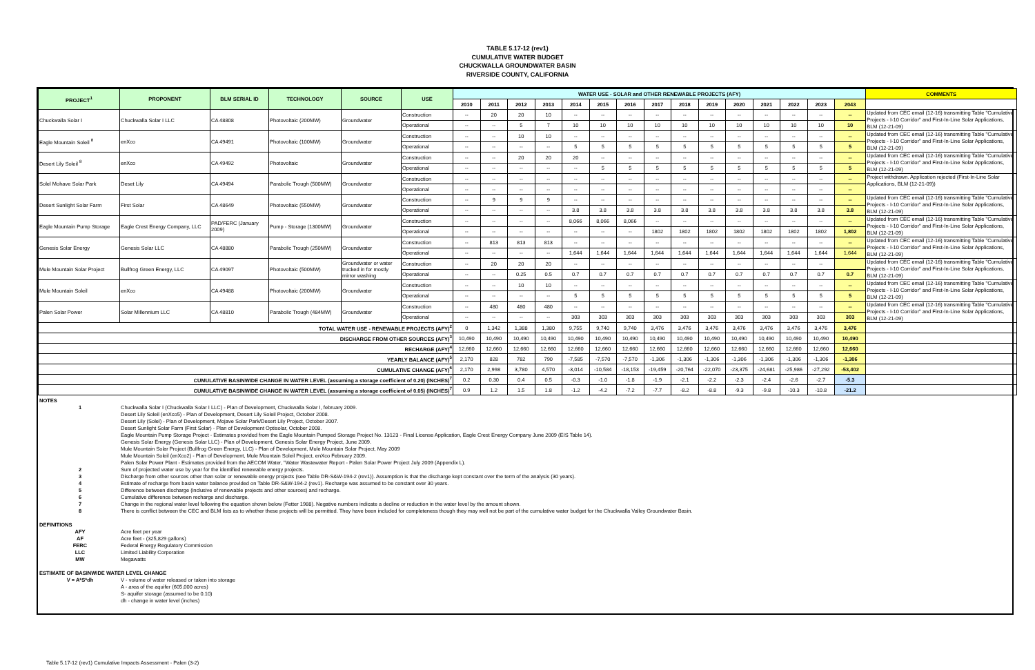TABLE 5.17-12 (rev1)
CUMULATIVE WATER BUDGET
CHUCKWALLA GROUNDWATER BASIN
RIVERSIDE COUNTY, CALIFORNIA
| PROJECT<sup>1</sup> | PROPONENT | BLM SERIAL ID | TECHNOLOGY | SOURCE | USE | WATER USE - SOLAR and OTHER RENEWABLE PROJECTS (AFY) | | | | | | | | | | | | | | | COMMENTS |
| --- | --- | --- | --- | --- | --- | --- | --- | --- | --- | --- | --- | --- | --- | --- | --- | --- | --- | --- | --- | --- | --- |
| | | | | | | 2010 | 2011 | 2012 | 2013 | 2014 | 2015 | 2016 | 2017 | 2018 | 2019 | 2020 | 2021 | 2022 | 2023 | 2043 | |
| Chuckwalla Solar I | Chuckwalla Solar I LLC | CA 48808 | Photovoltaic (200MW) | Groundwater | Construction | -- | 20 | 20 | 10 | -- | -- | -- | -- | -- | -- | -- | -- | -- | -- | -- | Updated from CEC email (12-16) transmitting Table "Cumulative Projects - I-10 Corridor" and First-In-Line Solar Applications, BLM (12-21-09) |
| | | | | | Operational | -- | -- | 5 | 7 | 10 | 10 | 10 | 10 | 10 | 10 | 10 | 10 | 10 | 10 | 10 | |
| Eagle Mountain Soleil <sup>8</sup> | enXco | CA 49491 | Photovoltaic (100MW) | Groundwater | Construction | -- | -- | 10 | 10 | -- | -- | -- | -- | -- | -- | -- | -- | -- | -- | -- | Updated from CEC email (12-16) transmitting Table "Cumulative Projects - I-10 Corridor" and First-In-Line Solar Applications, BLM (12-21-09) |
| | | | | | Operational | -- | -- | -- | -- | 5 | 5 | 5 | 5 | 5 | 5 | 5 | 5 | 5 | 5 | 5 | |
| Desert Lily Soleil <sup>8</sup> | enXco | CA 49492 | Photovoltaic | Groundwater | Construction | -- | -- | 20 | 20 | 20 | -- | -- | -- | -- | -- | -- | -- | -- | -- | -- | Updated from CEC email (12-16) transmitting Table "Cumulative Projects - I-10 Corridor" and First-In-Line Solar Applications, BLM (12-21-09) |
| | | | | | Operational | -- | -- | -- | -- | -- | 5 | 5 | 5 | 5 | 5 | 5 | 5 | 5 | 5 | 5 | |
| Solel Mohave Solar Park | Deset Lily | CA 49494 | Parabolic Trough (500MW) | Groundwater | Construction | -- | -- | -- | -- | -- | -- | -- | -- | -- | -- | -- | -- | -- | -- | -- | Project withdrawn. Application rejected (First-In-Line Solar Applications, BLM (12-21-09)) |
| | | | | | Operational | -- | -- | -- | -- | -- | -- | -- | -- | -- | -- | -- | -- | -- | -- | -- | |
| Desert Sunlight Solar Farm | First Solar | CA 48649 | Photovoltaic (550MW) | Groundwater | Construction | -- | 9 | 9 | 9 | -- | -- | -- | -- | -- | -- | -- | -- | -- | -- | -- | Updated from CEC email (12-16) transmitting Table "Cumulative Projects - I-10 Corridor" and First-In-Line Solar Applications, BLM (12-21-09) |
| | | | | | Operational | -- | -- | -- | -- | 3.8 | 3.8 | 3.8 | 3.8 | 3.8 | 3.8 | 3.8 | 3.8 | 3.8 | 3.8 | 3.8 | |
| Eagle Mountain Pump Storage | Eagle Crest Energy Company, LLC | PAD/FERC (January 2009) | Pump - Storage (1300MW) | Groundwater | Construction | -- | -- | -- | -- | 8,066 | 8,066 | 8,066 | -- | -- | -- | -- | -- | -- | -- | -- | Updated from CEC email (12-16) transmitting Table "Cumulative Projects - I-10 Corridor" and First-In-Line Solar Applications, BLM (12-21-09) |
| | | | | | Operational | -- | -- | -- | -- | -- | -- | -- | 1802 | 1802 | 1802 | 1802 | 1802 | 1802 | 1802 | 1,802 | |
| Genesis Solar Energy | Genesis Solar LLC | CA 48880 | Parabolic Trough (250MW) | Groundwater | Construction | -- | 813 | 813 | 813 | -- | -- | -- | -- | -- | -- | -- | -- | -- | -- | -- | Updated from CEC email (12-16) transmitting Table "Cumulative Projects - I-10 Corridor" and First-In-Line Solar Applications, BLM (12-21-09) |
| | | | | | Operational | -- | -- | -- | -- | 1,644 | 1,644 | 1,644 | 1,644 | 1,644 | 1,644 | 1,644 | 1,644 | 1,644 | 1,644 | 1,644 | |
| Mule Mountain Solar Project | Bullfrog Green Energy, LLC | CA 49097 | Photovoltaic (500MW) | Groundwater or water trucked in for mostly mirror washing | Construction | -- | 20 | 20 | 20 | -- | -- | -- | -- | -- | -- | -- | -- | -- | -- | | Updated from CEC email (12-16) transmitting Table "Cumulative Projects - I-10 Corridor" and First-In-Line Solar Applications, BLM (12-21-09) |
| | | | | | Operational | -- | -- | 0.25 | 0.5 | 0.7 | 0.7 | 0.7 | 0.7 | 0.7 | 0.7 | 0.7 | 0.7 | 0.7 | 0.7 | 0.7 | |
| Mule Mountain Soleil | enXco | CA 49488 | Photovoltaic (200MW) | Groundwater | Construction | -- | -- | 10 | 10 | -- | -- | -- | -- | -- | -- | -- | -- | -- | -- | -- | Updated from CEC email (12-16) transmitting Table "Cumulative Projects - I-10 Corridor" and First-In-Line Solar Applications, BLM (12-21-09) |
| | | | | | Operational | -- | -- | -- | -- | 5 | 5 | 5 | 5 | 5 | 5 | 5 | 5 | 5 | 5 | 5 | |
| Palen Solar Power | Solar Millennium LLC | CA 48810 | Parabolic Trough (484MW) | Groundwater | Construction | -- | 480 | 480 | 480 | -- | -- | -- | -- | -- | -- | -- | -- | -- | -- | -- | Updated from CEC email (12-16) transmitting Table "Cumulative Projects - I-10 Corridor" and First-In-Line Solar Applications, BLM (12-21-09) |
| | | | | | Operational | -- | -- | -- | -- | 303 | 303 | 303 | 303 | 303 | 303 | 303 | 303 | 303 | 303 | 303 | |
| TOTAL WATER USE - RENEWABLE PROJECTS (AFY)<sup>2</sup> | | | | | | 0 | 1,342 | 1,388 | 1,380 | 9,755 | 9,740 | 9,740 | 3,476 | 3,476 | 3,476 | 3,476 | 3,476 | 3,476 | 3,476 | 3,476 | |
| DISCHARGE FROM OTHER SOURCES (AFY)<sup>3</sup> | | | | | | 10,490 | 10,490 | 10,490 | 10,490 | 10,490 | 10,490 | 10,490 | 10,490 | 10,490 | 10,490 | 10,490 | 10,490 | 10,490 | 10,490 | 10,490 | |
| RECHARGE (AFY)<sup>4</sup> | | | | | | 12,660 | 12,660 | 12,660 | 12,660 | 12,660 | 12,660 | 12,660 | 12,660 | 12,660 | 12,660 | 12,660 | 12,660 | 12,660 | 12,660 | 12,660 | |
| YEARLY BALANCE (AFY)<sup>5</sup> | | | | | | 2,170 | 828 | 782 | 790 | -7,585 | -7,570 | -7,570 | -1,306 | -1,306 | -1,306 | -1,306 | -1,306 | -1,306 | -1,306 | -1,306 | |
| CUMULATIVE CHANGE (AFY)<sup>6</sup> | | | | | | 2,170 | 2,998 | 3,780 | 4,570 | -3,014 | -10,584 | -18,153 | -19,459 | -20,764 | -22,070 | -23,375 | -24,681 | -25,986 | -27,292 | -53,402 | |
| CUMULATIVE BASINWIDE CHANGE IN WATER LEVEL (assuming a storage coefficient of 0.20) (INCHES)<sup>7</sup> | | | | | | 0.2 | 0.30 | 0.4 | 0.5 | -0.3 | -1.0 | -1.8 | -1.9 | -2.1 | -2.2 | -2.3 | -2.4 | -2.6 | -2.7 | -5.3 | |
| CUMULATIVE BASINWIDE CHANGE IN WATER LEVEL (assuming a storage coefficient of 0.05) (INCHES)<sup>7</sup> | | | | | | 0.9 | 1.2 | 1.5 | 1.8 | -1.2 | -4.2 | -7.2 | -7.7 | -8.2 | -8.8 | -9.3 | -9.8 | -10.3 | -10.8 | -21.2 | |
NOTES
1 Chuckwalla Solar I (Chuckwalla Solar I LLC) - Plan of Development, Chuckwalla Solar I, february 2009.
Desert Lily Soleil (enXco5) - Plan of Development, Desert Lily Soleil Project, October 2008.
Desert Lily (Solel) - Plan of Development, Mojave Solar Park/Desert Lily Project, October 2007.
Desert Sunlight Solar Farm (First Solar) - Plan of Development Optisolar, October 2008.
Eagle Mountain Pump Storage Project - Estimates provided from the Eagle Mountain Pumped Storage Project No. 13123 - Final License Application, Eagle Crest Energy Company June 2009 (EIS Table 14).
Genesis Solar Energy (Genesis Solar LLC) - Plan of Development, Genesis Solar Energy Project, June 2009.
Mule Mountain Solar Project (Bullfrog Green Energy, LLC) - Plan of Development, Mule Mountain Solar Project, May 2009
Mule Mountain Soleil (enXco2) - Plan of Development, Mule Mountain Soleil Project, enXco February 2009.
Palen Solar Power Plant - Estimates provided from the AECOM Water, "Water Wastewater Report - Palen Solar Power Project July 2009 (Appendix L).
2 Sum of projected water use by year for the identified renewable energy projects.
3 Discharge from other sources other than solar or renewable energy projects (see Table DR-S&W-194-2 (rev1)). Assumption is that the discharge kept constant over the term of the analysis (30 years).
4 Estimate of recharge from basin water balance provided on Table DR-S&W-194-2 (rev1). Recharge was assumed to be constant over 30 years.
5 Difference between discharge (inclusive of renewable projects and other sources) and recharge.
6 Cumulative difference between recharge and discharge.
7 Change in the regional water level following the equation shown below (Fetter 1988). Negative numbers indicate a decline or reduction in the water level by the amount shown.
8 There is conflict between the CEC and BLM lists as to whether these projects will be permitted. They have been included for completeness though they may well not be part of the cumulative water budget for the Chuckwalla Valley Groundwater Basin.
DEFINITIONS
AFY Acre feet per year
AF Acre feet - (325,829 gallons)
FERC Federal Energy Regulatory Commission
LLC Limited Liability Corporation
MW Megawatts
ESTIMATE OF BASINWIDE WATER LEVEL CHANGE
V = A*S*dh V - volume of water released or taken into storage
A - area of the aquifer (605,000 acres)
S- aquifer storage (assumed to be 0.10)
dh - change in water level (inches)
Table 5.17-12 (rev1) Cumulative Impacts Assessment - Palen (3-2)